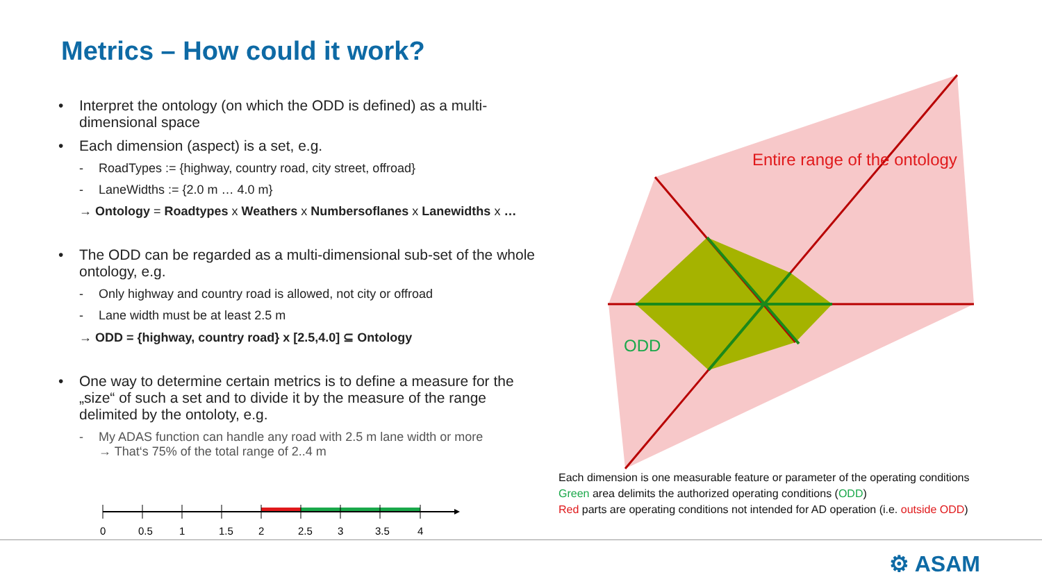Metrics – How could it work?
• Interpret the ontology (on which the ODD is defined) as a multi-dimensional space
• Each dimension (aspect) is a set, e.g.
- RoadTypes := {highway, country road, city street, offroad}
- LaneWidths := {2.0 m … 4.0 m}
→ Ontology = Roadtypes x Weathers x Numbersoflanes x Lanewidths x …
• The ODD can be regarded as a multi-dimensional sub-set of the whole ontology, e.g.
- Only highway and country road is allowed, not city or offroad
- Lane width must be at least 2.5 m
→ ODD = {highway, country road} x [2.5,4.0] ⊆ Ontology
• One way to determine certain metrics is to define a measure for the „size“ of such a set and to divide it by the measure of the range delimited by the ontoloty, e.g.
- My ADAS function can handle any road with 2.5 m lane width or more
→ That‘s 75% of the total range of 2..4 m
0
0.5
1
1.5
2
2.5
3
3.5
4
Entire range of the ontology
ODD
Each dimension is one measurable feature or parameter of the operating conditions
Green area delimits the authorized operating conditions (ODD)
Red parts are operating conditions not intended for AD operation (i.e. outside ODD)
⚙ ASAM